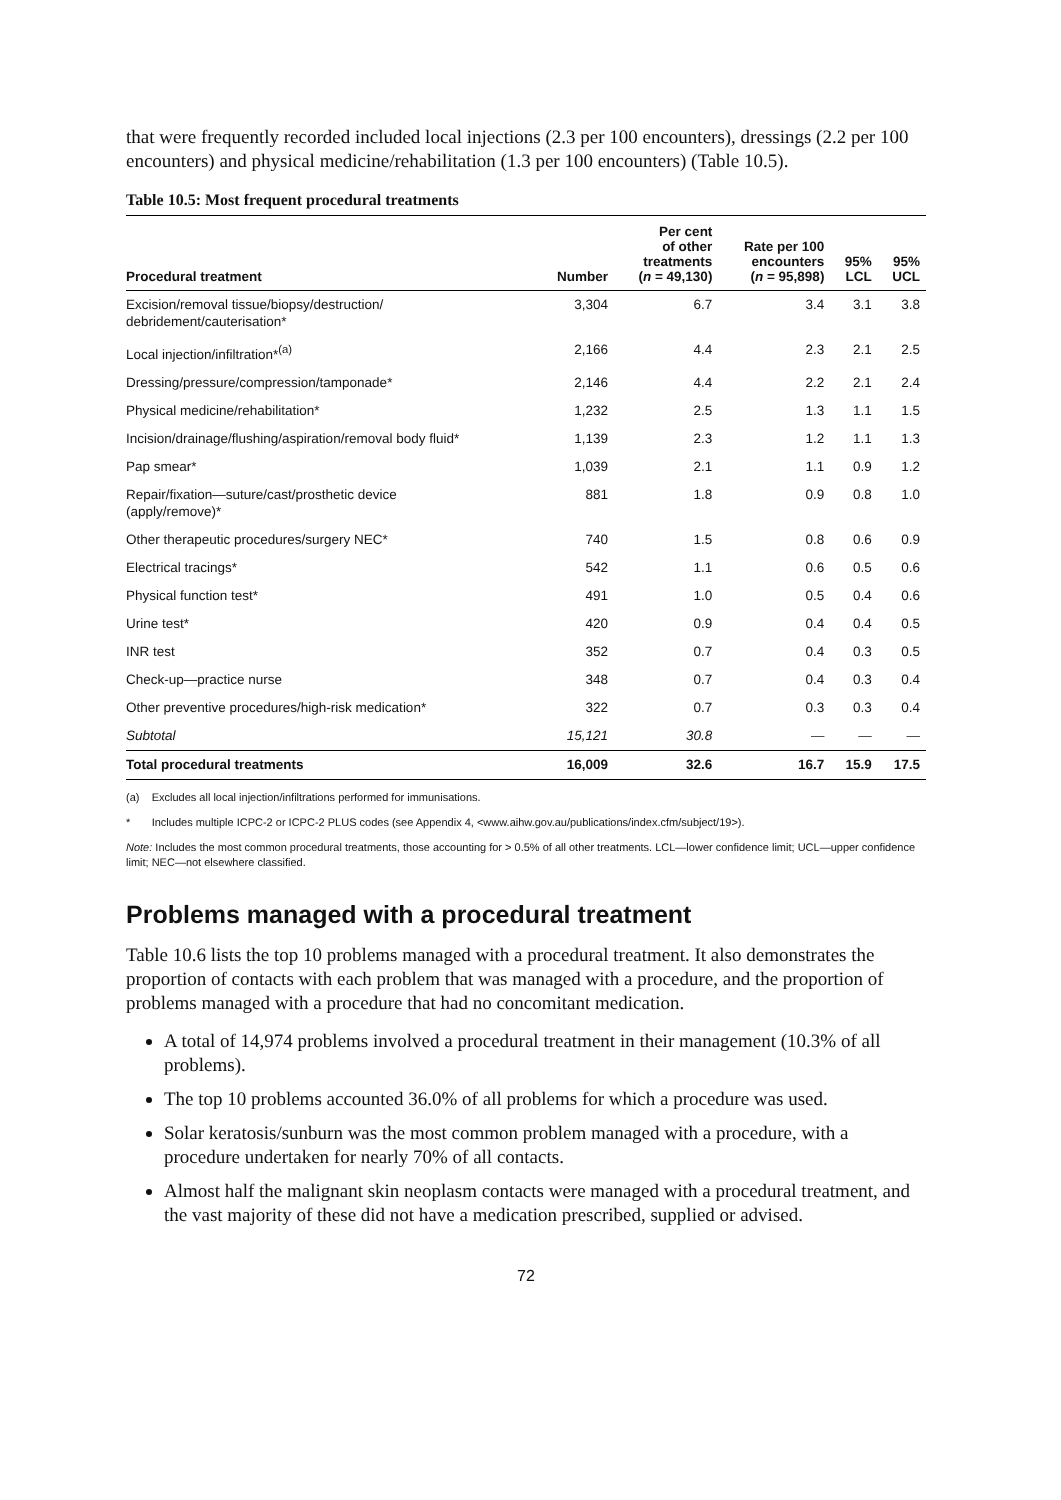that were frequently recorded included local injections (2.3 per 100 encounters), dressings (2.2 per 100 encounters) and physical medicine/rehabilitation (1.3 per 100 encounters) (Table 10.5).
Table 10.5: Most frequent procedural treatments
| Procedural treatment | Number | Per cent of other treatments ( n = 49,130) | Rate per 100 encounters ( n = 95,898) | 95% LCL | 95% UCL |
| --- | --- | --- | --- | --- | --- |
| Excision/removal tissue/biopsy/destruction/ debridement/cauterisation* | 3,304 | 6.7 | 3.4 | 3.1 | 3.8 |
| Local injection/infiltration*<sup>(a)</sup> | 2,166 | 4.4 | 2.3 | 2.1 | 2.5 |
| Dressing/pressure/compression/tamponade* | 2,146 | 4.4 | 2.2 | 2.1 | 2.4 |
| Physical medicine/rehabilitation* | 1,232 | 2.5 | 1.3 | 1.1 | 1.5 |
| Incision/drainage/flushing/aspiration/removal body fluid* | 1,139 | 2.3 | 1.2 | 1.1 | 1.3 |
| Pap smear* | 1,039 | 2.1 | 1.1 | 0.9 | 1.2 |
| Repair/fixation—suture/cast/prosthetic device (apply/remove)* | 881 | 1.8 | 0.9 | 0.8 | 1.0 |
| Other therapeutic procedures/surgery NEC* | 740 | 1.5 | 0.8 | 0.6 | 0.9 |
| Electrical tracings* | 542 | 1.1 | 0.6 | 0.5 | 0.6 |
| Physical function test* | 491 | 1.0 | 0.5 | 0.4 | 0.6 |
| Urine test* | 420 | 0.9 | 0.4 | 0.4 | 0.5 |
| INR test | 352 | 0.7 | 0.4 | 0.3 | 0.5 |
| Check-up—practice nurse | 348 | 0.7 | 0.4 | 0.3 | 0.4 |
| Other preventive procedures/high-risk medication* | 322 | 0.7 | 0.3 | 0.3 | 0.4 |
| Subtotal | 15,121 | 30.8 | — | — | — |
| Total procedural treatments | 16,009 | 32.6 | 16.7 | 15.9 | 17.5 |
(a) Excludes all local injection/infiltrations performed for immunisations.
* Includes multiple ICPC-2 or ICPC-2 PLUS codes (see Appendix 4, <www.aihw.gov.au/publications/index.cfm/subject/19>).
Note: Includes the most common procedural treatments, those accounting for > 0.5% of all other treatments. LCL—lower confidence limit; UCL—upper confidence limit; NEC—not elsewhere classified.
Problems managed with a procedural treatment
Table 10.6 lists the top 10 problems managed with a procedural treatment. It also demonstrates the proportion of contacts with each problem that was managed with a procedure, and the proportion of problems managed with a procedure that had no concomitant medication.
A total of 14,974 problems involved a procedural treatment in their management (10.3% of all problems).
The top 10 problems accounted 36.0% of all problems for which a procedure was used.
Solar keratosis/sunburn was the most common problem managed with a procedure, with a procedure undertaken for nearly 70% of all contacts.
Almost half the malignant skin neoplasm contacts were managed with a procedural treatment, and the vast majority of these did not have a medication prescribed, supplied or advised.
72